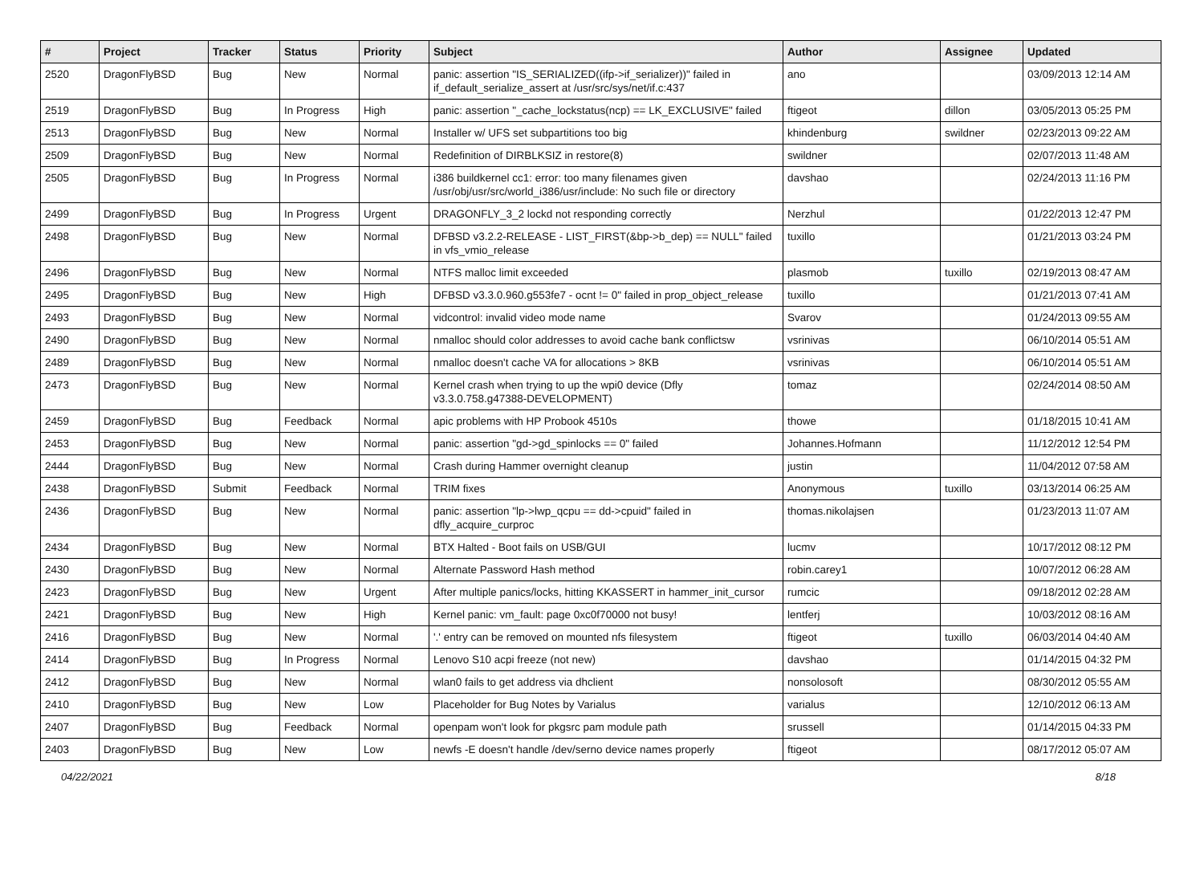| # | Project | Tracker | Status | Priority | Subject | Author | Assignee | Updated |
| --- | --- | --- | --- | --- | --- | --- | --- | --- |
| 2520 | DragonFlyBSD | Bug | New | Normal | panic: assertion "IS_SERIALIZED((ifp->if_serializer))" failed in if_default_serialize_assert at /usr/src/sys/net/if.c:437 | ano | | 03/09/2013 12:14 AM |
| 2519 | DragonFlyBSD | Bug | In Progress | High | panic: assertion "_cache_lockstatus(ncp) == LK_EXCLUSIVE" failed | ftigeot | dillon | 03/05/2013 05:25 PM |
| 2513 | DragonFlyBSD | Bug | New | Normal | Installer w/ UFS set subpartitions too big | khindenburg | swildner | 02/23/2013 09:22 AM |
| 2509 | DragonFlyBSD | Bug | New | Normal | Redefinition of DIRBLKSIZ in restore(8) | swildner | | 02/07/2013 11:48 AM |
| 2505 | DragonFlyBSD | Bug | In Progress | Normal | i386 buildkernel cc1: error: too many filenames given /usr/obj/usr/src/world_i386/usr/include: No such file or directory | davshao | | 02/24/2013 11:16 PM |
| 2499 | DragonFlyBSD | Bug | In Progress | Urgent | DRAGONFLY_3_2 lockd not responding correctly | Nerzhul | | 01/22/2013 12:47 PM |
| 2498 | DragonFlyBSD | Bug | New | Normal | DFBSD v3.2.2-RELEASE - LIST_FIRST(&bp->b_dep) == NULL" failed in vfs_vmio_release | tuxillo | | 01/21/2013 03:24 PM |
| 2496 | DragonFlyBSD | Bug | New | Normal | NTFS malloc limit exceeded | plasmob | tuxillo | 02/19/2013 08:47 AM |
| 2495 | DragonFlyBSD | Bug | New | High | DFBSD v3.3.0.960.g553fe7 - ocnt != 0" failed in prop_object_release | tuxillo | | 01/21/2013 07:41 AM |
| 2493 | DragonFlyBSD | Bug | New | Normal | vidcontrol: invalid video mode name | Svarov | | 01/24/2013 09:55 AM |
| 2490 | DragonFlyBSD | Bug | New | Normal | nmalloc should color addresses to avoid cache bank conflictsw | vsrinivas | | 06/10/2014 05:51 AM |
| 2489 | DragonFlyBSD | Bug | New | Normal | nmalloc doesn't cache VA for allocations > 8KB | vsrinivas | | 06/10/2014 05:51 AM |
| 2473 | DragonFlyBSD | Bug | New | Normal | Kernel crash when trying to up the wpi0 device (Dfly v3.3.0.758.g47388-DEVELOPMENT) | tomaz | | 02/24/2014 08:50 AM |
| 2459 | DragonFlyBSD | Bug | Feedback | Normal | apic problems with HP Probook 4510s | thowe | | 01/18/2015 10:41 AM |
| 2453 | DragonFlyBSD | Bug | New | Normal | panic: assertion "gd->gd_spinlocks == 0" failed | Johannes.Hofmann | | 11/12/2012 12:54 PM |
| 2444 | DragonFlyBSD | Bug | New | Normal | Crash during Hammer overnight cleanup | justin | | 11/04/2012 07:58 AM |
| 2438 | DragonFlyBSD | Submit | Feedback | Normal | TRIM fixes | Anonymous | tuxillo | 03/13/2014 06:25 AM |
| 2436 | DragonFlyBSD | Bug | New | Normal | panic: assertion "lp->lwp_qcpu == dd->cpuid" failed in dfly_acquire_curproc | thomas.nikolajsen | | 01/23/2013 11:07 AM |
| 2434 | DragonFlyBSD | Bug | New | Normal | BTX Halted - Boot fails on USB/GUI | lucmv | | 10/17/2012 08:12 PM |
| 2430 | DragonFlyBSD | Bug | New | Normal | Alternate Password Hash method | robin.carey1 | | 10/07/2012 06:28 AM |
| 2423 | DragonFlyBSD | Bug | New | Urgent | After multiple panics/locks, hitting KKASSERT in hammer_init_cursor | rumcic | | 09/18/2012 02:28 AM |
| 2421 | DragonFlyBSD | Bug | New | High | Kernel panic: vm_fault: page 0xc0f70000 not busy! | lentferj | | 10/03/2012 08:16 AM |
| 2416 | DragonFlyBSD | Bug | New | Normal | '.' entry can be removed on mounted nfs filesystem | ftigeot | tuxillo | 06/03/2014 04:40 AM |
| 2414 | DragonFlyBSD | Bug | In Progress | Normal | Lenovo S10 acpi freeze (not new) | davshao | | 01/14/2015 04:32 PM |
| 2412 | DragonFlyBSD | Bug | New | Normal | wlan0 fails to get address via dhclient | nonsolosoft | | 08/30/2012 05:55 AM |
| 2410 | DragonFlyBSD | Bug | New | Low | Placeholder for Bug Notes by Varialus | varialus | | 12/10/2012 06:13 AM |
| 2407 | DragonFlyBSD | Bug | Feedback | Normal | openpam won't look for pkgsrc pam module path | srussell | | 01/14/2015 04:33 PM |
| 2403 | DragonFlyBSD | Bug | New | Low | newfs -E doesn't handle /dev/serno device names properly | ftigeot | | 08/17/2012 05:07 AM |
04/22/2021 8/18